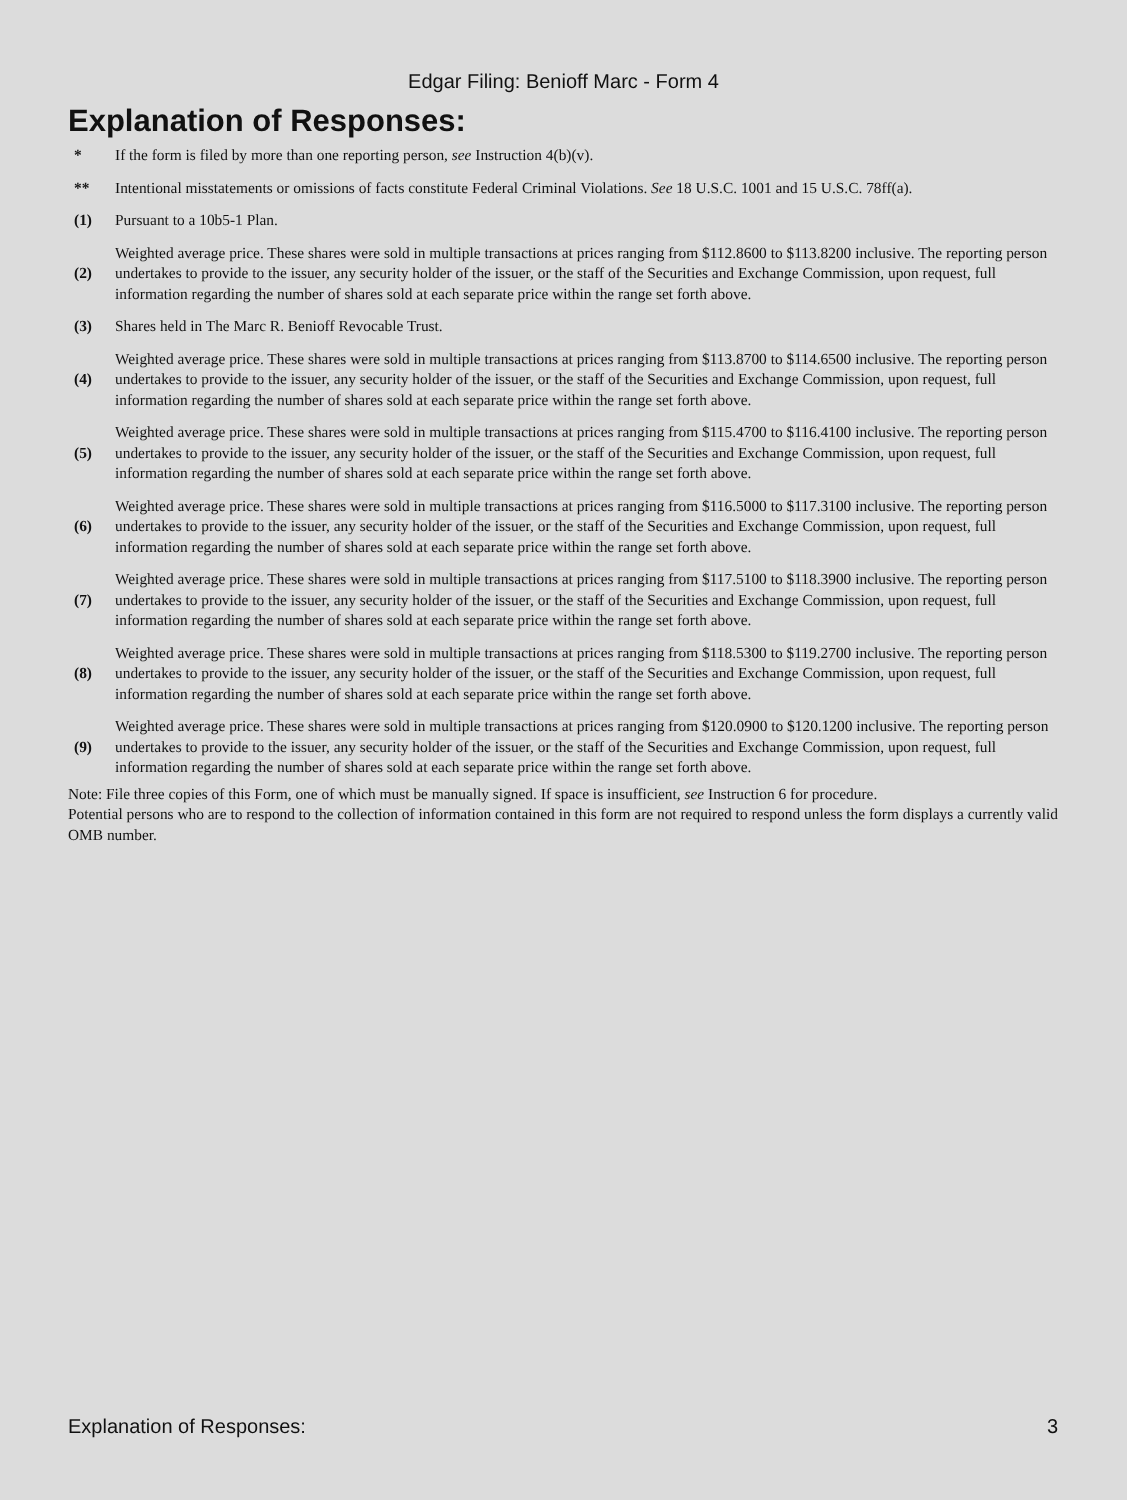Edgar Filing: Benioff Marc - Form 4
Explanation of Responses:
| * | If the form is filed by more than one reporting person, see Instruction 4(b)(v). |
| ** | Intentional misstatements or omissions of facts constitute Federal Criminal Violations. See 18 U.S.C. 1001 and 15 U.S.C. 78ff(a). |
| (1) | Pursuant to a 10b5-1 Plan. |
| (2) | Weighted average price. These shares were sold in multiple transactions at prices ranging from $112.8600 to $113.8200 inclusive. The reporting person undertakes to provide to the issuer, any security holder of the issuer, or the staff of the Securities and Exchange Commission, upon request, full information regarding the number of shares sold at each separate price within the range set forth above. |
| (3) | Shares held in The Marc R. Benioff Revocable Trust. |
| (4) | Weighted average price. These shares were sold in multiple transactions at prices ranging from $113.8700 to $114.6500 inclusive. The reporting person undertakes to provide to the issuer, any security holder of the issuer, or the staff of the Securities and Exchange Commission, upon request, full information regarding the number of shares sold at each separate price within the range set forth above. |
| (5) | Weighted average price. These shares were sold in multiple transactions at prices ranging from $115.4700 to $116.4100 inclusive. The reporting person undertakes to provide to the issuer, any security holder of the issuer, or the staff of the Securities and Exchange Commission, upon request, full information regarding the number of shares sold at each separate price within the range set forth above. |
| (6) | Weighted average price. These shares were sold in multiple transactions at prices ranging from $116.5000 to $117.3100 inclusive. The reporting person undertakes to provide to the issuer, any security holder of the issuer, or the staff of the Securities and Exchange Commission, upon request, full information regarding the number of shares sold at each separate price within the range set forth above. |
| (7) | Weighted average price. These shares were sold in multiple transactions at prices ranging from $117.5100 to $118.3900 inclusive. The reporting person undertakes to provide to the issuer, any security holder of the issuer, or the staff of the Securities and Exchange Commission, upon request, full information regarding the number of shares sold at each separate price within the range set forth above. |
| (8) | Weighted average price. These shares were sold in multiple transactions at prices ranging from $118.5300 to $119.2700 inclusive. The reporting person undertakes to provide to the issuer, any security holder of the issuer, or the staff of the Securities and Exchange Commission, upon request, full information regarding the number of shares sold at each separate price within the range set forth above. |
| (9) | Weighted average price. These shares were sold in multiple transactions at prices ranging from $120.0900 to $120.1200 inclusive. The reporting person undertakes to provide to the issuer, any security holder of the issuer, or the staff of the Securities and Exchange Commission, upon request, full information regarding the number of shares sold at each separate price within the range set forth above. |
Note: File three copies of this Form, one of which must be manually signed. If space is insufficient, see Instruction 6 for procedure.
Potential persons who are to respond to the collection of information contained in this form are not required to respond unless the form displays a currently valid OMB number.
Explanation of Responses: 3